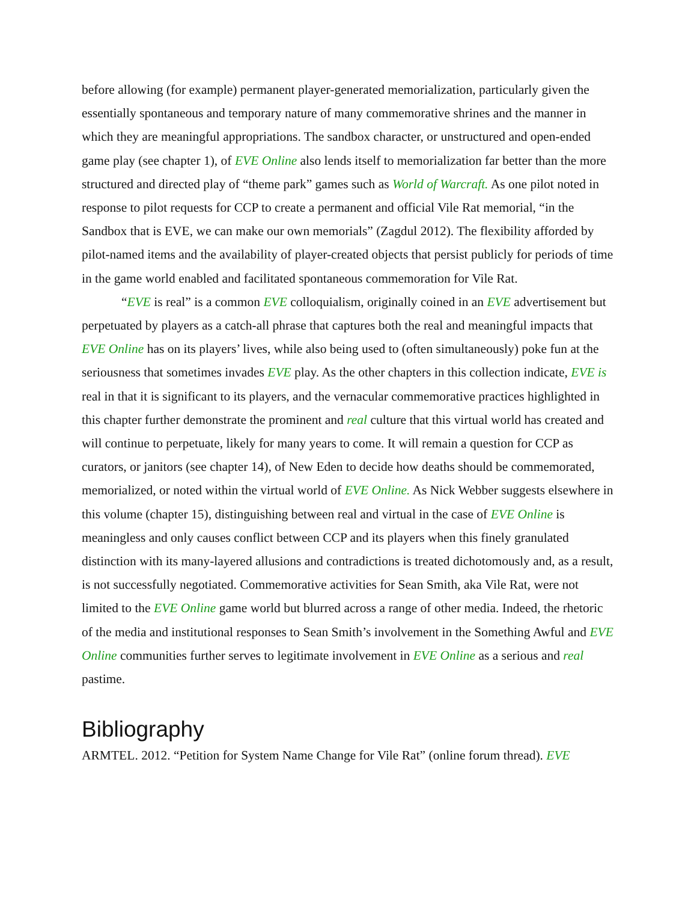before allowing (for example) permanent player-generated memorialization, particularly given the essentially spontaneous and temporary nature of many commemorative shrines and the manner in which they are meaningful appropriations. The sandbox character, or unstructured and open-ended game play (see chapter 1), of EVE Online also lends itself to memorialization far better than the more structured and directed play of “theme park” games such as World of Warcraft. As one pilot noted in response to pilot requests for CCP to create a permanent and official Vile Rat memorial, “in the Sandbox that is EVE, we can make our own memorials” (Zagdul 2012). The flexibility afforded by pilot-named items and the availability of player-created objects that persist publicly for periods of time in the game world enabled and facilitated spontaneous commemoration for Vile Rat.
“EVE is real” is a common EVE colloquialism, originally coined in an EVE advertisement but perpetuated by players as a catch-all phrase that captures both the real and meaningful impacts that EVE Online has on its players’ lives, while also being used to (often simultaneously) poke fun at the seriousness that sometimes invades EVE play. As the other chapters in this collection indicate, EVE is real in that it is significant to its players, and the vernacular commemorative practices highlighted in this chapter further demonstrate the prominent and real culture that this virtual world has created and will continue to perpetuate, likely for many years to come. It will remain a question for CCP as curators, or janitors (see chapter 14), of New Eden to decide how deaths should be commemorated, memorialized, or noted within the virtual world of EVE Online. As Nick Webber suggests elsewhere in this volume (chapter 15), distinguishing between real and virtual in the case of EVE Online is meaningless and only causes conflict between CCP and its players when this finely granulated distinction with its many-layered allusions and contradictions is treated dichotomously and, as a result, is not successfully negotiated. Commemorative activities for Sean Smith, aka Vile Rat, were not limited to the EVE Online game world but blurred across a range of other media. Indeed, the rhetoric of the media and institutional responses to Sean Smith’s involvement in the Something Awful and EVE Online communities further serves to legitimate involvement in EVE Online as a serious and real pastime.
Bibliography
ARMTEL. 2012. “Petition for System Name Change for Vile Rat” (online forum thread). EVE